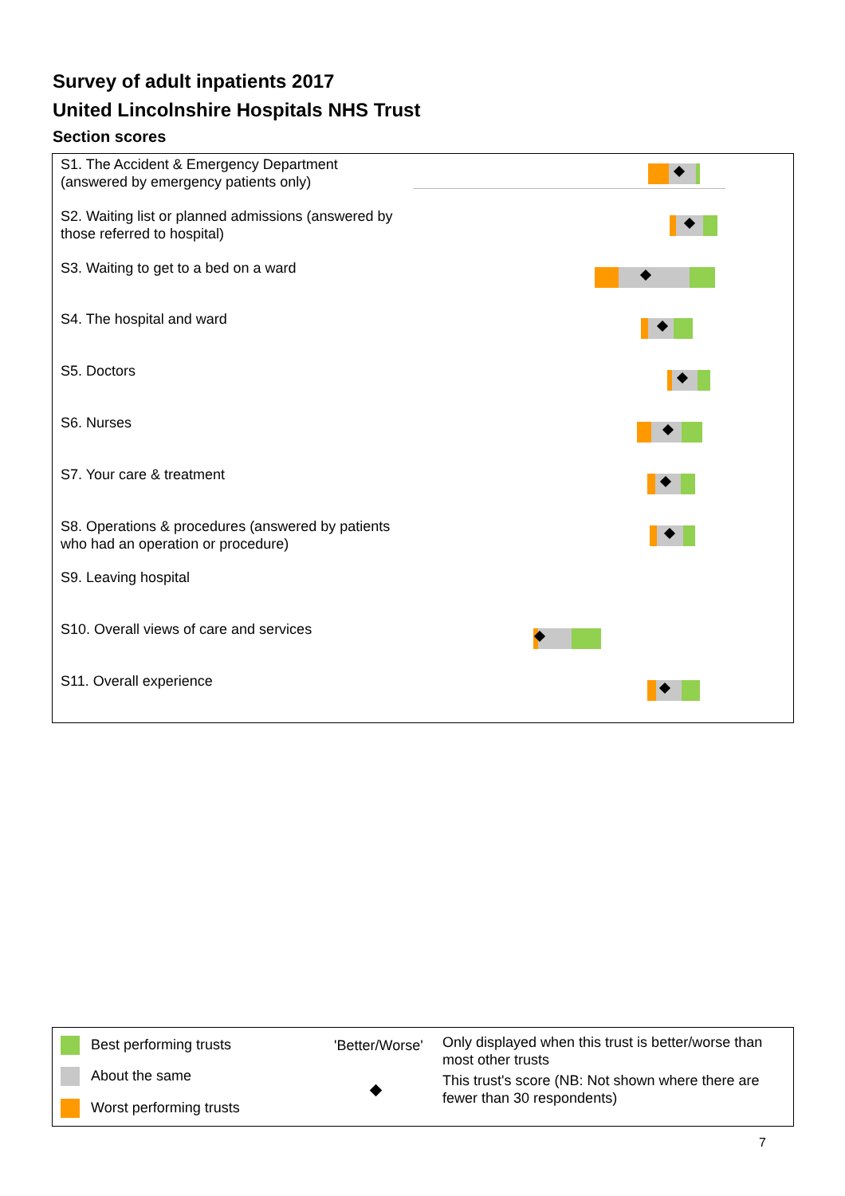Survey of adult inpatients 2017
United Lincolnshire Hospitals NHS Trust
Section scores
S1. The Accident & Emergency Department (answered by emergency patients only)
S2. Waiting list or planned admissions (answered by those referred to hospital)
S3. Waiting to get to a bed on a ward
S4. The hospital and ward
S5. Doctors
S6. Nurses
S7. Your care & treatment
S8. Operations & procedures (answered by patients who had an operation or procedure)
S9. Leaving hospital
S10. Overall views of care and services
S11. Overall experience
Best performing trusts
About the same
Worst performing trusts
'Better/Worse'
Only displayed when this trust is better/worse than most other trusts
This trust's score (NB: Not shown where there are fewer than 30 respondents)
7